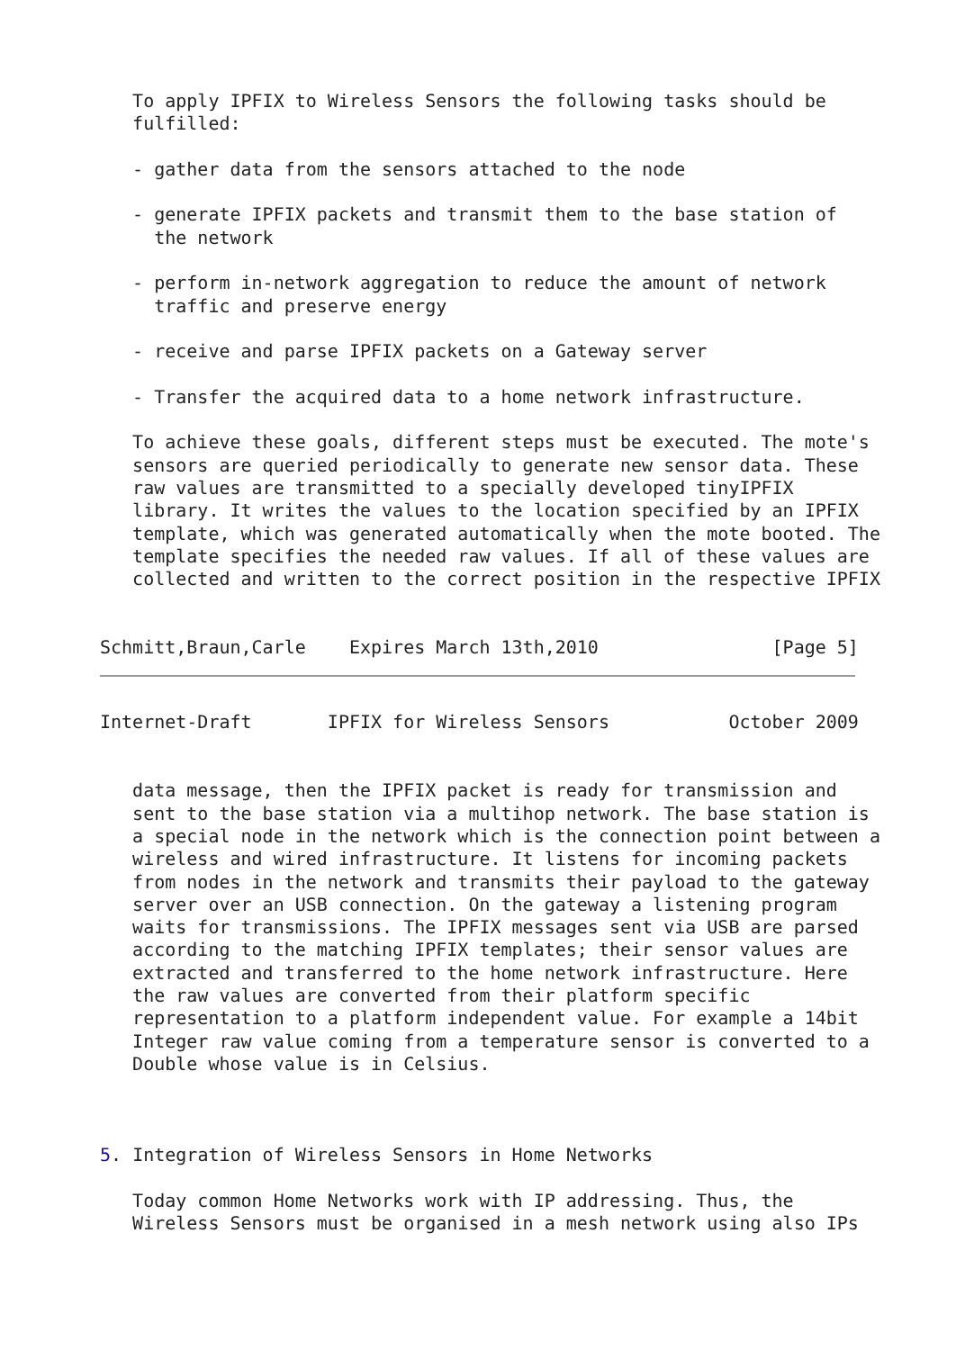To apply IPFIX to Wireless Sensors the following tasks should be
   fulfilled:

   - gather data from the sensors attached to the node

   - generate IPFIX packets and transmit them to the base station of
     the network

   - perform in-network aggregation to reduce the amount of network
     traffic and preserve energy

   - receive and parse IPFIX packets on a Gateway server

   - Transfer the acquired data to a home network infrastructure.

   To achieve these goals, different steps must be executed. The mote's
   sensors are queried periodically to generate new sensor data. These
   raw values are transmitted to a specially developed tinyIPFIX
   library. It writes the values to the location specified by an IPFIX
   template, which was generated automatically when the mote booted. The
   template specifies the needed raw values. If all of these values are
   collected and written to the correct position in the respective IPFIX


Schmitt,Braun,Carle    Expires March 13th,2010                [Page 5]
Internet-Draft       IPFIX for Wireless Sensors           October 2009


   data message, then the IPFIX packet is ready for transmission and
   sent to the base station via a multihop network. The base station is
   a special node in the network which is the connection point between a
   wireless and wired infrastructure. It listens for incoming packets
   from nodes in the network and transmits their payload to the gateway
   server over an USB connection. On the gateway a listening program
   waits for transmissions. The IPFIX messages sent via USB are parsed
   according to the matching IPFIX templates; their sensor values are
   extracted and transferred to the home network infrastructure. Here
   the raw values are converted from their platform specific
   representation to a platform independent value. For example a 14bit
   Integer raw value coming from a temperature sensor is converted to a
   Double whose value is in Celsius.



5. Integration of Wireless Sensors in Home Networks

   Today common Home Networks work with IP addressing. Thus, the
   Wireless Sensors must be organised in a mesh network using also IPs